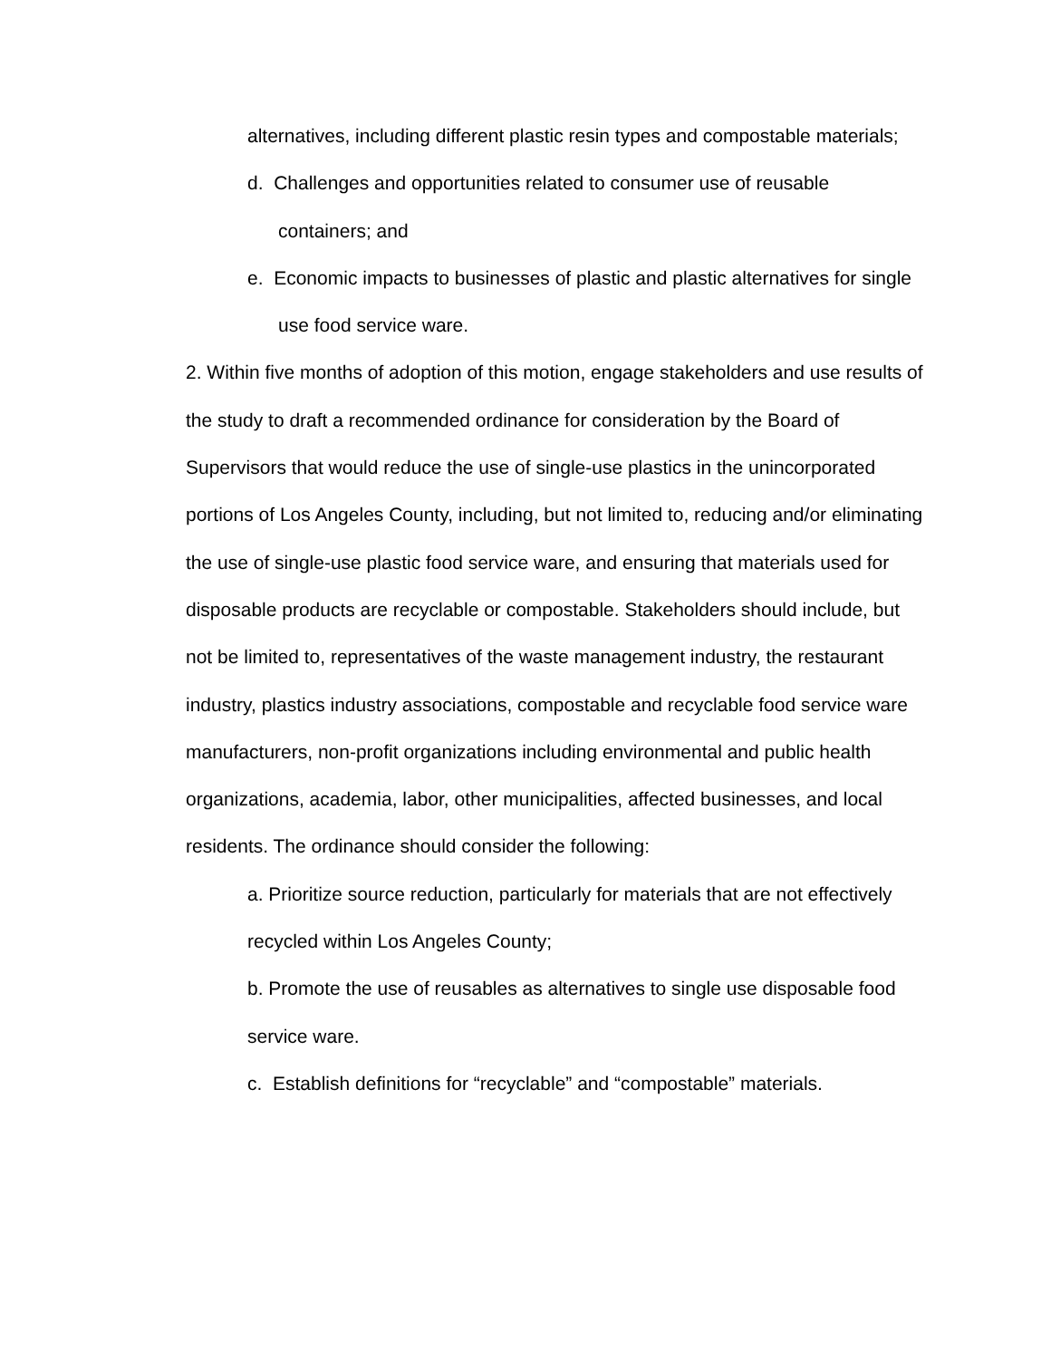alternatives, including different plastic resin types and compostable materials;
d. Challenges and opportunities related to consumer use of reusable containers; and
e. Economic impacts to businesses of plastic and plastic alternatives for single use food service ware.
2. Within five months of adoption of this motion, engage stakeholders and use results of the study to draft a recommended ordinance for consideration by the Board of Supervisors that would reduce the use of single-use plastics in the unincorporated portions of Los Angeles County, including, but not limited to, reducing and/or eliminating the use of single-use plastic food service ware, and ensuring that materials used for disposable products are recyclable or compostable. Stakeholders should include, but not be limited to, representatives of the waste management industry, the restaurant industry, plastics industry associations, compostable and recyclable food service ware manufacturers, non-profit organizations including environmental and public health organizations, academia, labor, other municipalities, affected businesses, and local residents. The ordinance should consider the following:
a. Prioritize source reduction, particularly for materials that are not effectively recycled within Los Angeles County;
b. Promote the use of reusables as alternatives to single use disposable food service ware.
c. Establish definitions for “recyclable” and “compostable” materials.